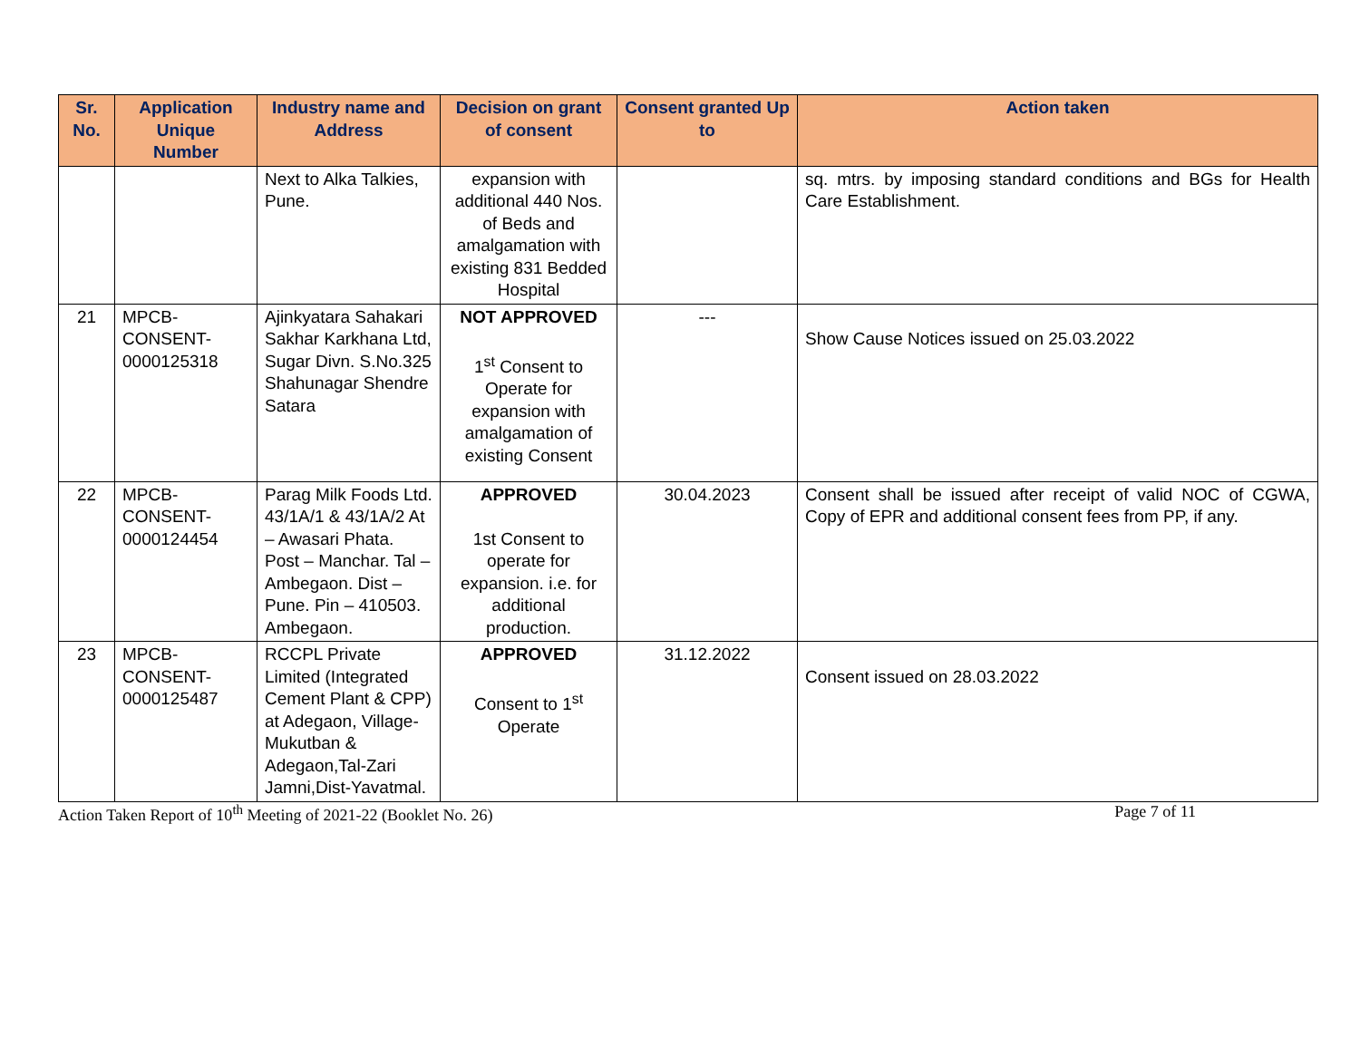| Sr. No. | Application Unique Number | Industry name and Address | Decision on grant of consent | Consent granted Up to | Action taken |
| --- | --- | --- | --- | --- | --- |
| | | Next to Alka Talkies, Pune. | expansion with additional 440 Nos. of Beds and amalgamation with existing 831 Bedded Hospital | | sq. mtrs. by imposing standard conditions and BGs for Health Care Establishment. |
| 21 | MPCB-CONSENT-0000125318 | Ajinkyatara Sahakari Sakhar Karkhana Ltd, Sugar Divn. S.No.325 Shahunagar Shendre Satara | NOT APPROVED 1<sup>st</sup> Consent to Operate for expansion with amalgamation of existing Consent | --- | Show Cause Notices issued on 25.03.2022 |
| 22 | MPCB-CONSENT-0000124454 | Parag Milk Foods Ltd. 43/1A/1 & 43/1A/2 At – Awasari Phata. Post – Manchar. Tal – Ambegaon. Dist – Pune. Pin – 410503. Ambegaon. | APPROVED 1st Consent to operate for expansion. i.e. for additional production. | 30.04.2023 | Consent shall be issued after receipt of valid NOC of CGWA, Copy of EPR and additional consent fees from PP, if any. |
| 23 | MPCB-CONSENT-0000125487 | RCCPL Private Limited (Integrated Cement Plant & CPP) at Adegaon, Village- Mukutban & Adegaon,Tal-Zari Jamni,Dist-Yavatmal. | APPROVED Consent to 1<sup>st</sup> Operate | 31.12.2022 | Consent issued on 28.03.2022 |
Action Taken Report of 10<sup>th</sup> Meeting of 2021-22 (Booklet No. 26) Page 7 of 11